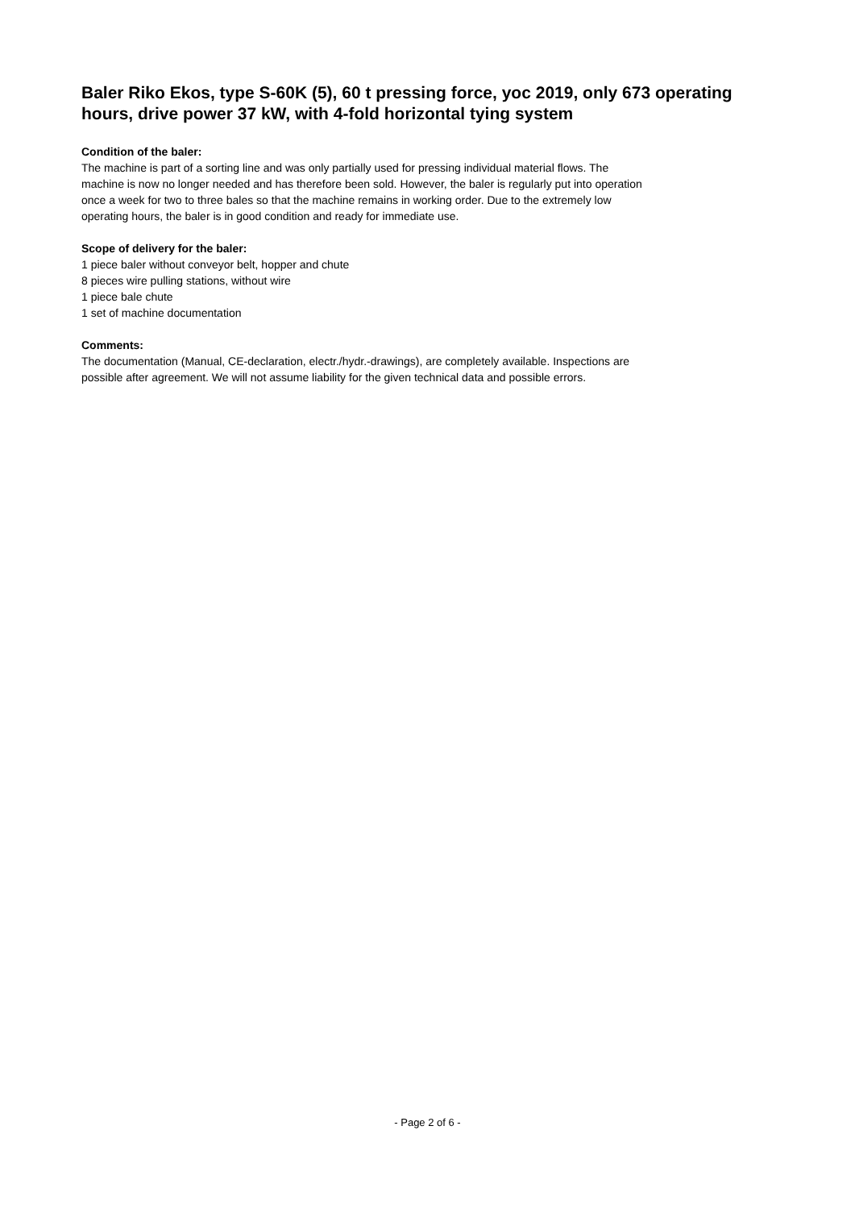Baler Riko Ekos, type S-60K (5), 60 t pressing force, yoc 2019, only 673 operating hours, drive power 37 kW, with 4-fold horizontal tying system
Condition of the baler:
The machine is part of a sorting line and was only partially used for pressing individual material flows. The machine is now no longer needed and has therefore been sold. However, the baler is regularly put into operation once a week for two to three bales so that the machine remains in working order. Due to the extremely low operating hours, the baler is in good condition and ready for immediate use.
Scope of delivery for the baler:
1 piece baler without conveyor belt, hopper and chute
8 pieces wire pulling stations, without wire
1 piece bale chute
1 set of machine documentation
Comments:
The documentation (Manual, CE-declaration, electr./hydr.-drawings), are completely available. Inspections are possible after agreement. We will not assume liability for the given technical data and possible errors.
- Page 2 of 6 -